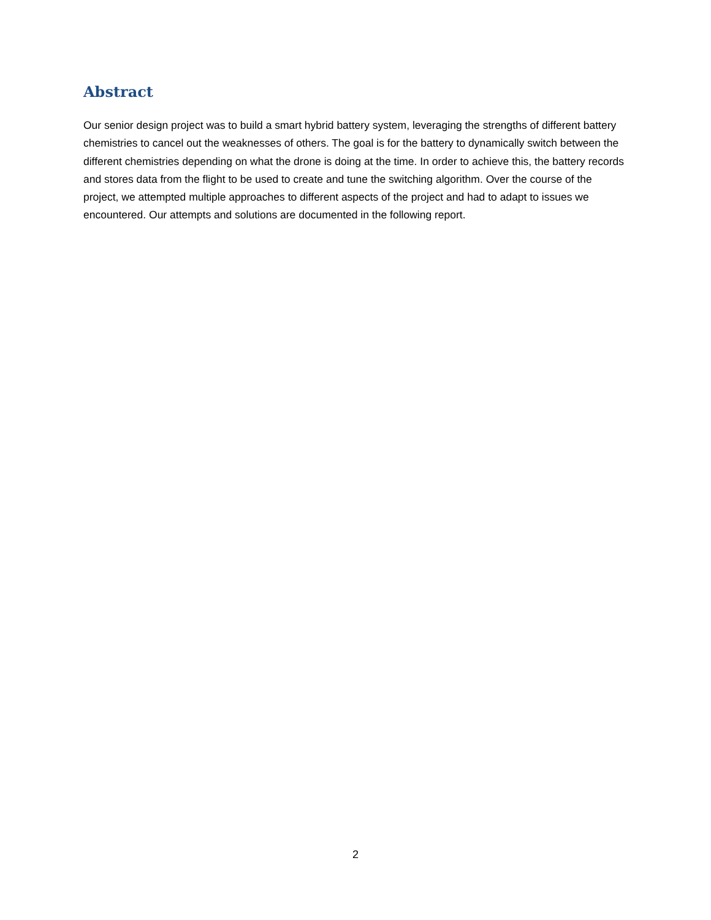Abstract
Our senior design project was to build a smart hybrid battery system, leveraging the strengths of different battery chemistries to cancel out the weaknesses of others. The goal is for the battery to dynamically switch between the different chemistries depending on what the drone is doing at the time. In order to achieve this, the battery records and stores data from the flight to be used to create and tune the switching algorithm. Over the course of the project, we attempted multiple approaches to different aspects of the project and had to adapt to issues we encountered. Our attempts and solutions are documented in the following report.
2